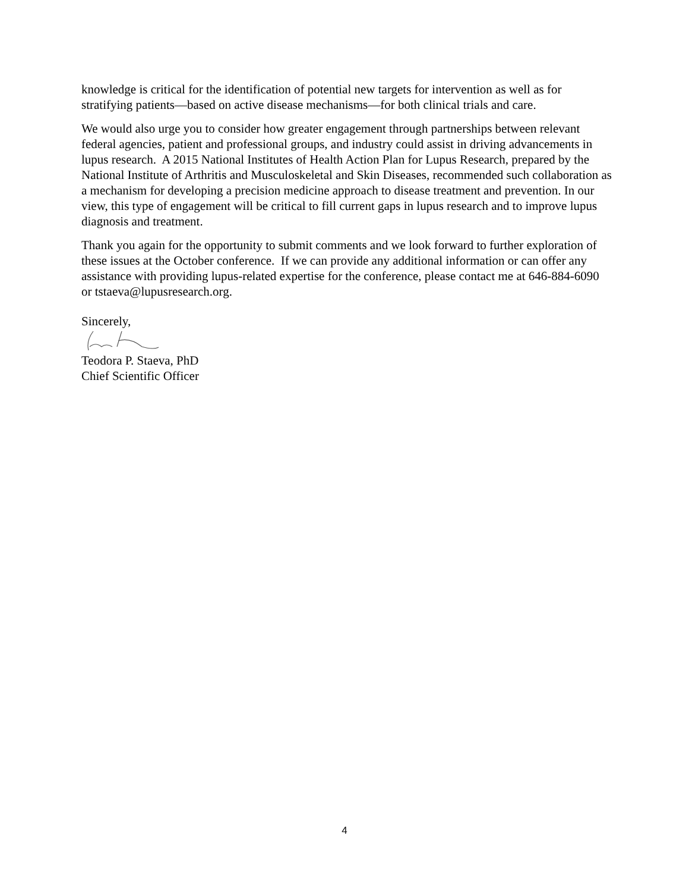knowledge is critical for the identification of potential new targets for intervention as well as for stratifying patients—based on active disease mechanisms—for both clinical trials and care.
We would also urge you to consider how greater engagement through partnerships between relevant federal agencies, patient and professional groups, and industry could assist in driving advancements in lupus research. A 2015 National Institutes of Health Action Plan for Lupus Research, prepared by the National Institute of Arthritis and Musculoskeletal and Skin Diseases, recommended such collaboration as a mechanism for developing a precision medicine approach to disease treatment and prevention. In our view, this type of engagement will be critical to fill current gaps in lupus research and to improve lupus diagnosis and treatment.
Thank you again for the opportunity to submit comments and we look forward to further exploration of these issues at the October conference. If we can provide any additional information or can offer any assistance with providing lupus-related expertise for the conference, please contact me at 646-884-6090 or tstaeva@lupusresearch.org.
Sincerely,
Teodora P. Staeva, PhD
Chief Scientific Officer
4